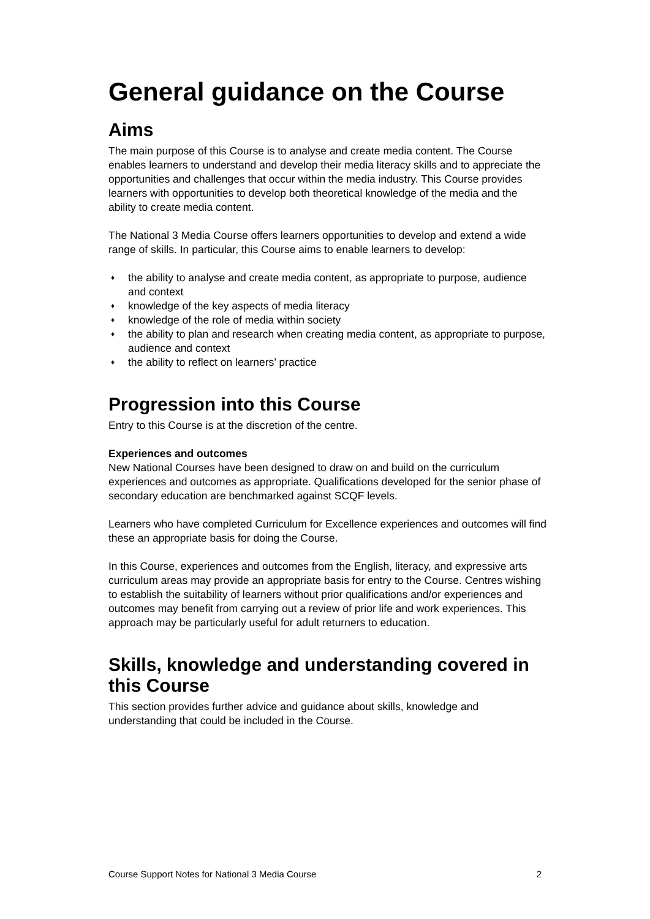General guidance on the Course
Aims
The main purpose of this Course is to analyse and create media content. The Course enables learners to understand and develop their media literacy skills and to appreciate the opportunities and challenges that occur within the media industry. This Course provides learners with opportunities to develop both theoretical knowledge of the media and the ability to create media content.
The National 3 Media Course offers learners opportunities to develop and extend a wide range of skills. In particular, this Course aims to enable learners to develop:
♦ the ability to analyse and create media content, as appropriate to purpose, audience and context
♦ knowledge of the key aspects of media literacy
♦ knowledge of the role of media within society
♦ the ability to plan and research when creating media content, as appropriate to purpose, audience and context
♦ the ability to reflect on learners’ practice
Progression into this Course
Entry to this Course is at the discretion of the centre.
Experiences and outcomes
New National Courses have been designed to draw on and build on the curriculum experiences and outcomes as appropriate. Qualifications developed for the senior phase of secondary education are benchmarked against SCQF levels.
Learners who have completed Curriculum for Excellence experiences and outcomes will find these an appropriate basis for doing the Course.
In this Course, experiences and outcomes from the English, literacy, and expressive arts curriculum areas may provide an appropriate basis for entry to the Course. Centres wishing to establish the suitability of learners without prior qualifications and/or experiences and outcomes may benefit from carrying out a review of prior life and work experiences. This approach may be particularly useful for adult returners to education.
Skills, knowledge and understanding covered in this Course
This section provides further advice and guidance about skills, knowledge and understanding that could be included in the Course.
Course Support Notes for National 3 Media Course 2